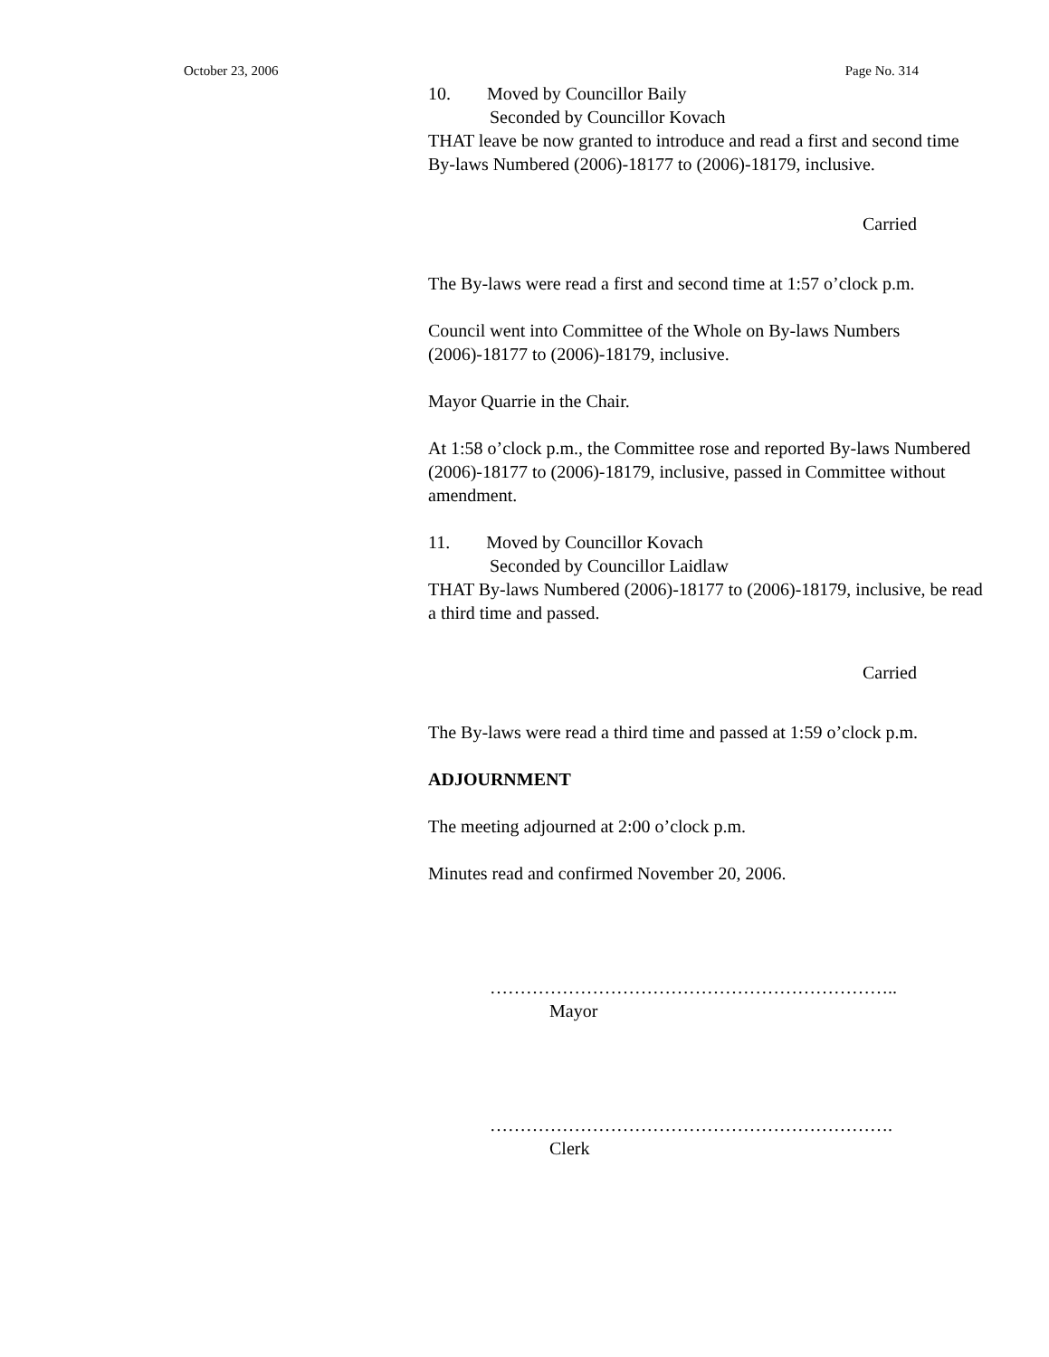October 23, 2006 Page No. 314
10. Moved by Councillor Baily
Seconded by Councillor Kovach
THAT leave be now granted to introduce and read a first and second time By-laws Numbered (2006)-18177 to (2006)-18179, inclusive.
Carried
The By-laws were read a first and second time at 1:57 o’clock p.m.
Council went into Committee of the Whole on By-laws Numbers (2006)-18177 to (2006)-18179, inclusive.
Mayor Quarrie in the Chair.
At 1:58 o’clock p.m., the Committee rose and reported By-laws Numbered (2006)-18177 to (2006)-18179, inclusive, passed in Committee without amendment.
11. Moved by Councillor Kovach
Seconded by Councillor Laidlaw
THAT By-laws Numbered (2006)-18177 to (2006)-18179, inclusive, be read a third time and passed.
Carried
The By-laws were read a third time and passed at 1:59 o’clock p.m.
ADJOURNMENT
The meeting adjourned at 2:00 o’clock p.m.
Minutes read and confirmed November 20, 2006.
…………………………………………………………..
Mayor
………………………………………………………….
Clerk